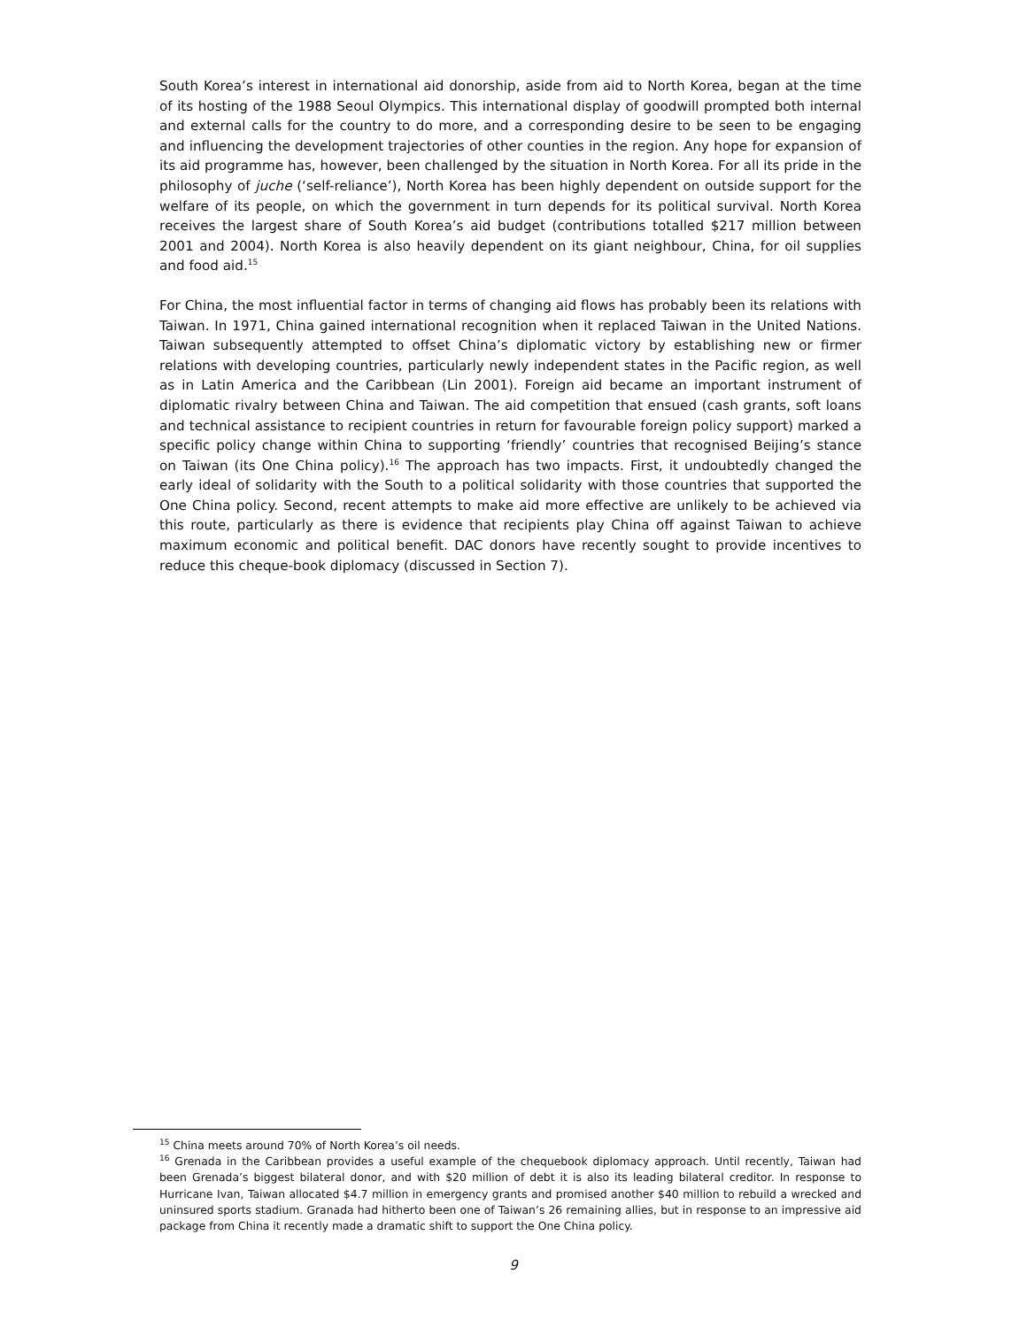South Korea’s interest in international aid donorship, aside from aid to North Korea, began at the time of its hosting of the 1988 Seoul Olympics. This international display of goodwill prompted both internal and external calls for the country to do more, and a corresponding desire to be seen to be engaging and influencing the development trajectories of other counties in the region. Any hope for expansion of its aid programme has, however, been challenged by the situation in North Korea. For all its pride in the philosophy of juche (‘self-reliance’), North Korea has been highly dependent on outside support for the welfare of its people, on which the government in turn depends for its political survival. North Korea receives the largest share of South Korea’s aid budget (contributions totalled $217 million between 2001 and 2004). North Korea is also heavily dependent on its giant neighbour, China, for oil supplies and food aid.<sup>15</sup>
For China, the most influential factor in terms of changing aid flows has probably been its relations with Taiwan. In 1971, China gained international recognition when it replaced Taiwan in the United Nations. Taiwan subsequently attempted to offset China’s diplomatic victory by establishing new or firmer relations with developing countries, particularly newly independent states in the Pacific region, as well as in Latin America and the Caribbean (Lin 2001). Foreign aid became an important instrument of diplomatic rivalry between China and Taiwan. The aid competition that ensued (cash grants, soft loans and technical assistance to recipient countries in return for favourable foreign policy support) marked a specific policy change within China to supporting ‘friendly’ countries that recognised Beijing’s stance on Taiwan (its One China policy).<sup>16</sup> The approach has two impacts. First, it undoubtedly changed the early ideal of solidarity with the South to a political solidarity with those countries that supported the One China policy. Second, recent attempts to make aid more effective are unlikely to be achieved via this route, particularly as there is evidence that recipients play China off against Taiwan to achieve maximum economic and political benefit. DAC donors have recently sought to provide incentives to reduce this cheque-book diplomacy (discussed in Section 7).
<sup>15</sup> China meets around 70% of North Korea’s oil needs.
<sup>16</sup> Grenada in the Caribbean provides a useful example of the chequebook diplomacy approach. Until recently, Taiwan had been Grenada’s biggest bilateral donor, and with $20 million of debt it is also its leading bilateral creditor. In response to Hurricane Ivan, Taiwan allocated $4.7 million in emergency grants and promised another $40 million to rebuild a wrecked and uninsured sports stadium. Granada had hitherto been one of Taiwan’s 26 remaining allies, but in response to an impressive aid package from China it recently made a dramatic shift to support the One China policy.
9